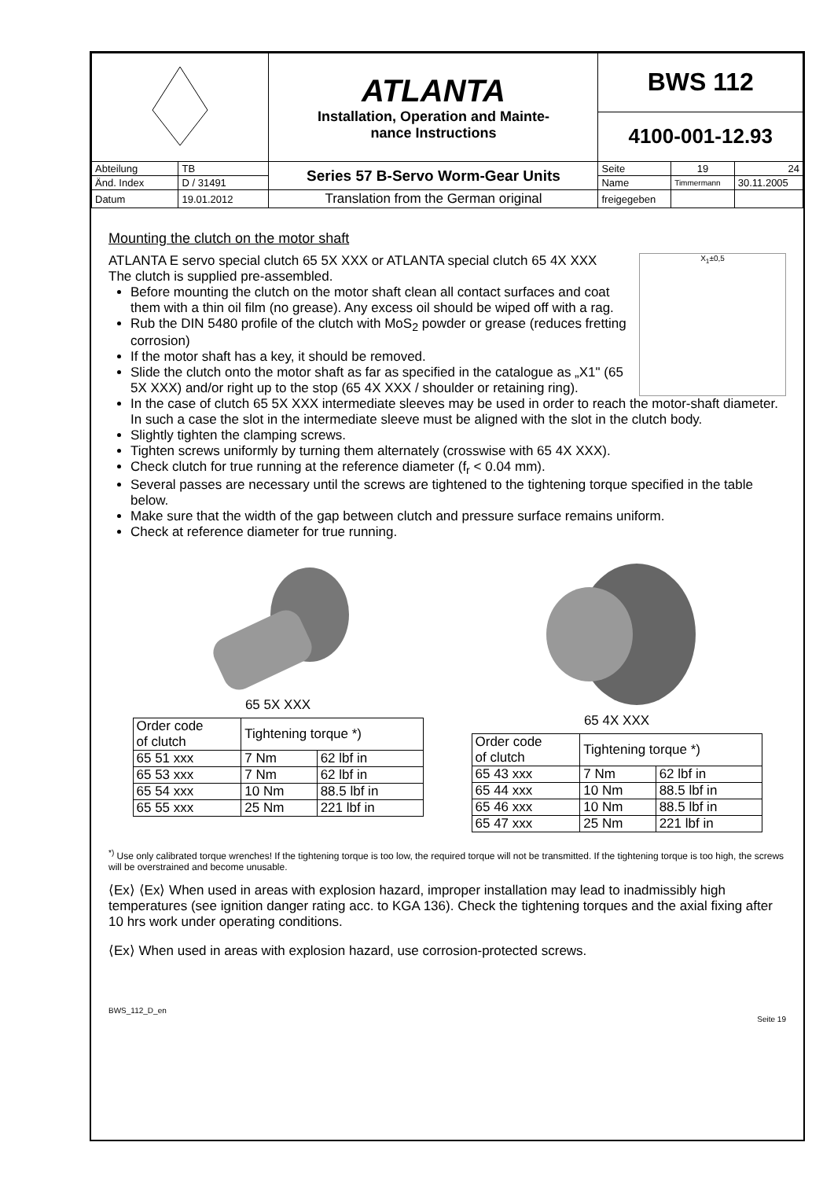| | | ATLANTA Installation, Operation and Mainte- nance Instructions | BWS 112 | | |
| | | | 4100-001-12.93 | | |
| Abteilung | TB | Series 57 B-Servo Worm-Gear Units | Seite | 19 | 24 |
| Änd. Index | D / 31491 | | Name | Timmermann | 30.11.2005 |
| Datum | 19.01.2012 | Translation from the German original | freigegeben | | |
Mounting the clutch on the motor shaft
X<sub>1</sub>±0,5
ATLANTA E servo special clutch 65 5X XXX or ATLANTA special clutch 65 4X XXX
The clutch is supplied pre-assembled.
Before mounting the clutch on the motor shaft clean all contact surfaces and coat them with a thin oil film (no grease). Any excess oil should be wiped off with a rag.
Rub the DIN 5480 profile of the clutch with MoS<sub>2</sub> powder or grease (reduces fretting corrosion)
If the motor shaft has a key, it should be removed.
Slide the clutch onto the motor shaft as far as specified in the catalogue as „X1" (65 5X XXX) and/or right up to the stop (65 4X XXX / shoulder or retaining ring).
In the case of clutch 65 5X XXX intermediate sleeves may be used in order to reach the motor-shaft diameter. In such a case the slot in the intermediate sleeve must be aligned with the slot in the clutch body.
Slightly tighten the clamping screws.
Tighten screws uniformly by turning them alternately (crosswise with 65 4X XXX).
Check clutch for true running at the reference diameter (f<sub>r</sub> < 0.04 mm).
Several passes are necessary until the screws are tightened to the tightening torque specified in the table below.
Make sure that the width of the gap between clutch and pressure surface remains uniform.
Check at reference diameter for true running.
65 5X XXX
| Order code of clutch | Tightening torque *) | |
| --- | --- | --- |
| 65 51 xxx | 7 Nm | 62 lbf in |
| 65 53 xxx | 7 Nm | 62 lbf in |
| 65 54 xxx | 10 Nm | 88.5 lbf in |
| 65 55 xxx | 25 Nm | 221 lbf in |
65 4X XXX
| Order code of clutch | Tightening torque *) | |
| --- | --- | --- |
| 65 43 xxx | 7 Nm | 62 lbf in |
| 65 44 xxx | 10 Nm | 88.5 lbf in |
| 65 46 xxx | 10 Nm | 88.5 lbf in |
| 65 47 xxx | 25 Nm | 221 lbf in |
<sup>*)</sup> Use only calibrated torque wrenches! If the tightening torque is too low, the required torque will not be transmitted. If the tightening torque is too high, the screws will be overstrained and become unusable.
⟨Ex⟩ ⟨Ex⟩ When used in areas with explosion hazard, improper installation may lead to inadmissibly high temperatures (see ignition danger rating acc. to KGA 136). Check the tightening torques and the axial fixing after 10 hrs work under operating conditions.
⟨Ex⟩ When used in areas with explosion hazard, use corrosion-protected screws.
BWS_112_D_en
Seite 19